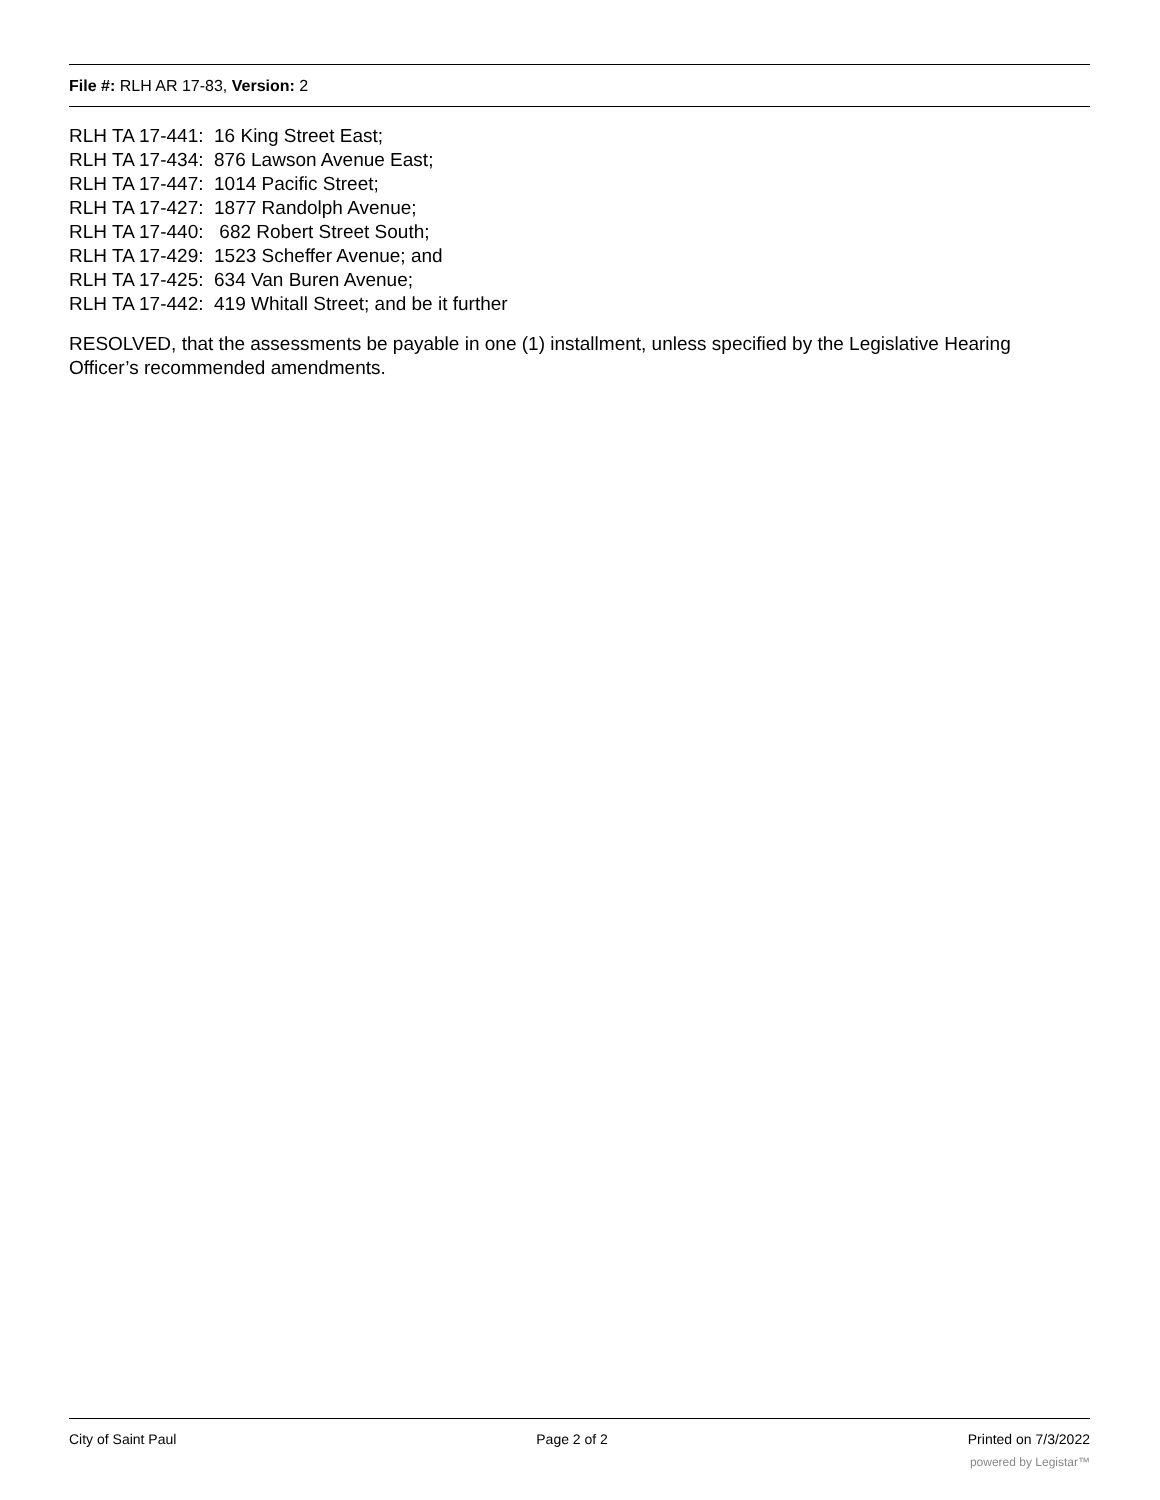File #: RLH AR 17-83, Version: 2
RLH TA 17-441: 16 King Street East; RLH TA 17-434: 876 Lawson Avenue East; RLH TA 17-447: 1014 Pacific Street; RLH TA 17-427: 1877 Randolph Avenue; RLH TA 17-440: 682 Robert Street South; RLH TA 17-429: 1523 Scheffer Avenue; and RLH TA 17-425: 634 Van Buren Avenue; RLH TA 17-442: 419 Whitall Street; and be it further
RESOLVED, that the assessments be payable in one (1) installment, unless specified by the Legislative Hearing Officer’s recommended amendments.
City of Saint Paul Page 2 of 2 Printed on 7/3/2022
powered by Legistar™